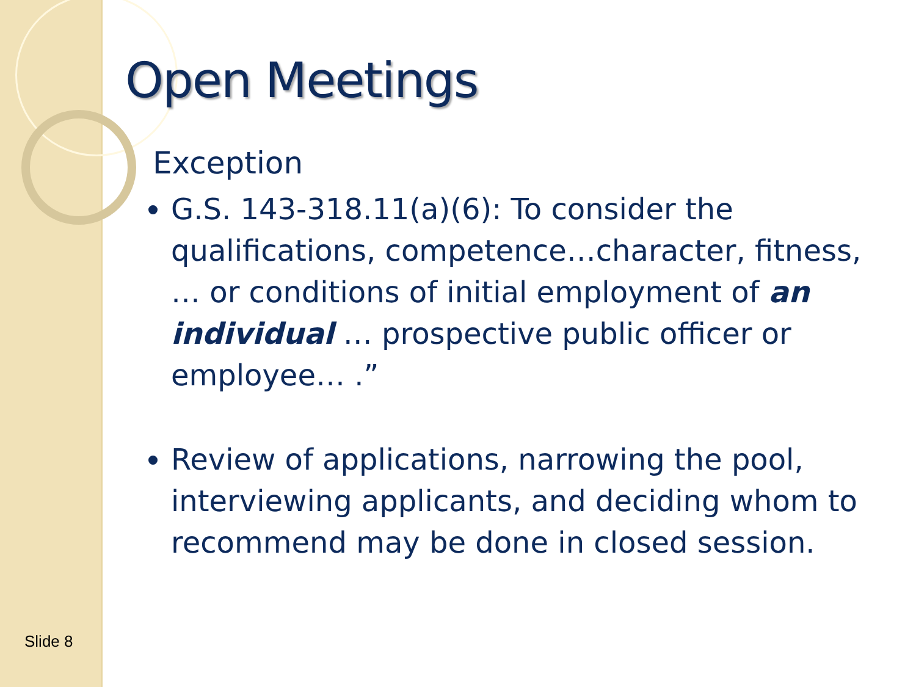Open Meetings
Exception
G.S. 143-318.11(a)(6): To consider the qualifications, competence…character, fitness, … or conditions of initial employment of an individual … prospective public officer or employee… .”
Review of applications, narrowing the pool, interviewing applicants, and deciding whom to recommend may be done in closed session.
Slide 8